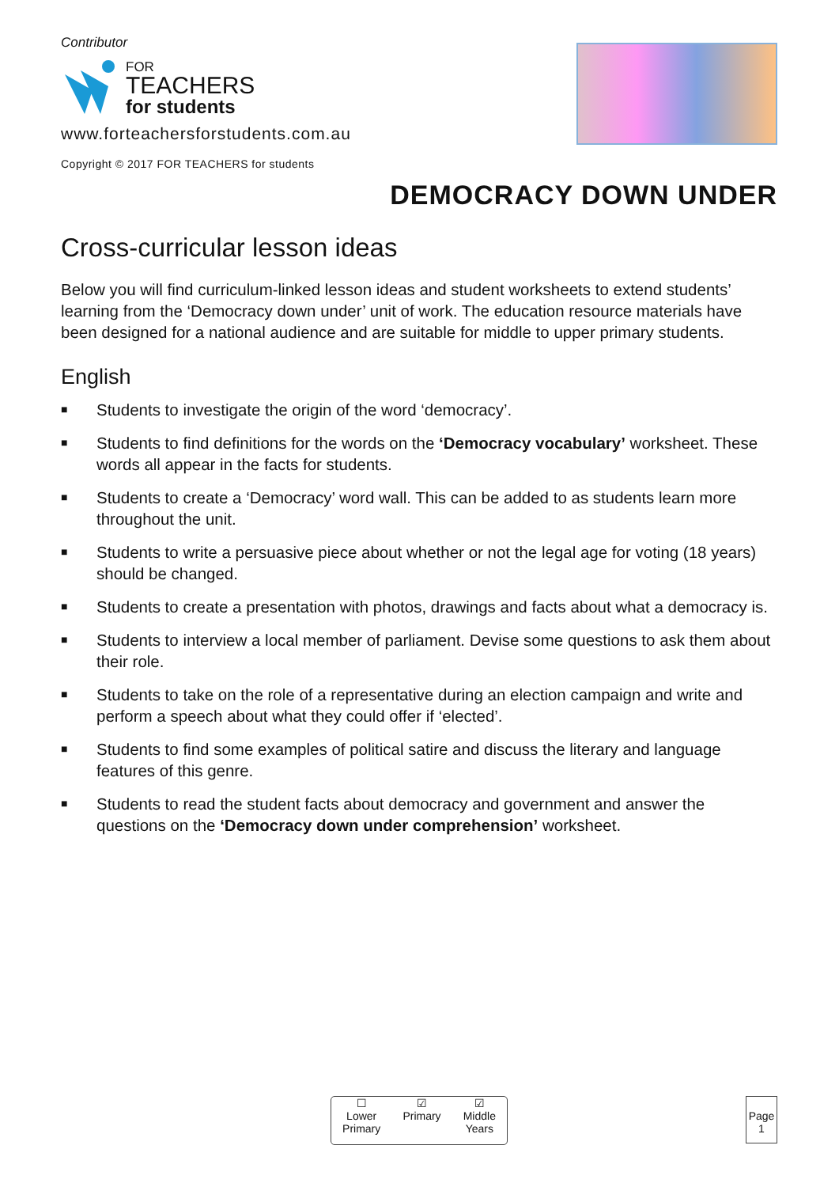Contributor
FOR
TEACHERS
for students
www.forteachersforstudents.com.au
Copyright © 2017 FOR TEACHERS for students
DEMOCRACY DOWN UNDER
Cross-curricular lesson ideas
Below you will find curriculum-linked lesson ideas and student worksheets to extend students’ learning from the ‘Democracy down under’ unit of work. The education resource materials have been designed for a national audience and are suitable for middle to upper primary students.
English
■ Students to investigate the origin of the word ‘democracy’.
■ Students to find definitions for the words on the ‘Democracy vocabulary’ worksheet. These words all appear in the facts for students.
■ Students to create a ‘Democracy’ word wall. This can be added to as students learn more throughout the unit.
■ Students to write a persuasive piece about whether or not the legal age for voting (18 years) should be changed.
■ Students to create a presentation with photos, drawings and facts about what a democracy is.
■ Students to interview a local member of parliament. Devise some questions to ask them about their role.
■ Students to take on the role of a representative during an election campaign and write and perform a speech about what they could offer if ‘elected’.
■ Students to find some examples of political satire and discuss the literary and language features of this genre.
■ Students to read the student facts about democracy and government and answer the questions on the ‘Democracy down under comprehension’ worksheet.
☐
Lower
Primary
☑
Primary
☑
Middle
Years
Page
1